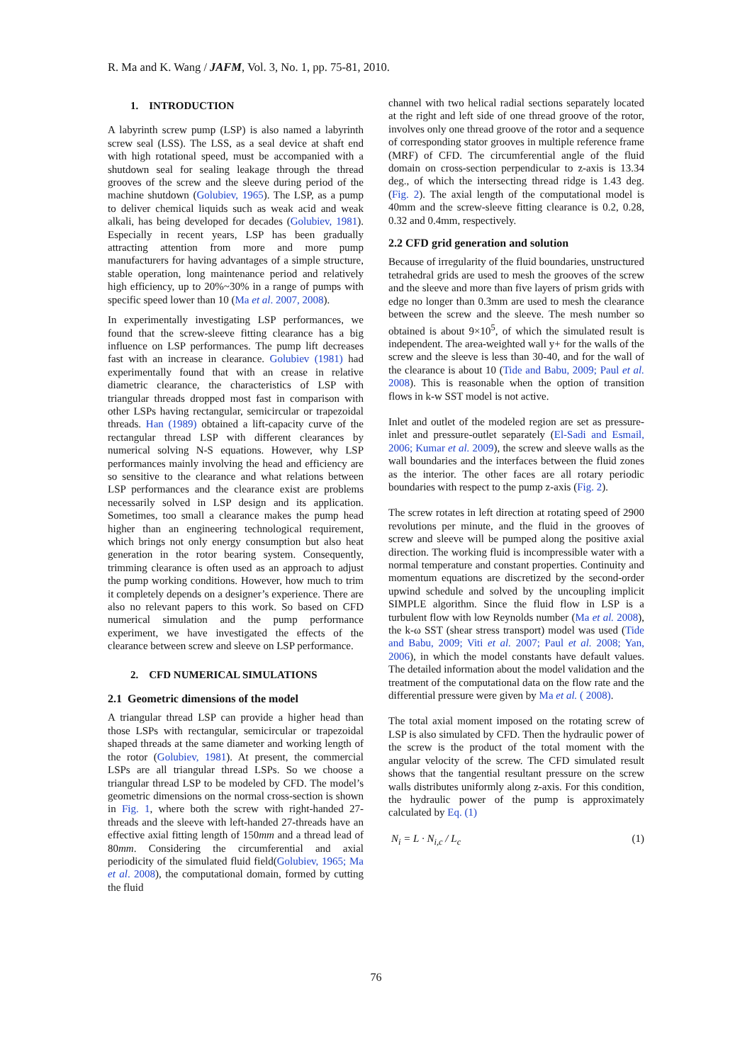R. Ma and K. Wang / JAFM, Vol. 3, No. 1, pp. 75-81, 2010.
1. INTRODUCTION
A labyrinth screw pump (LSP) is also named a labyrinth screw seal (LSS). The LSS, as a seal device at shaft end with high rotational speed, must be accompanied with a shutdown seal for sealing leakage through the thread grooves of the screw and the sleeve during period of the machine shutdown (Golubiev, 1965). The LSP, as a pump to deliver chemical liquids such as weak acid and weak alkali, has being developed for decades (Golubiev, 1981). Especially in recent years, LSP has been gradually attracting attention from more and more pump manufacturers for having advantages of a simple structure, stable operation, long maintenance period and relatively high efficiency, up to 20%~30% in a range of pumps with specific speed lower than 10 (Ma et al. 2007, 2008).
In experimentally investigating LSP performances, we found that the screw-sleeve fitting clearance has a big influence on LSP performances. The pump lift decreases fast with an increase in clearance. Golubiev (1981) had experimentally found that with an crease in relative diametric clearance, the characteristics of LSP with triangular threads dropped most fast in comparison with other LSPs having rectangular, semicircular or trapezoidal threads. Han (1989) obtained a lift-capacity curve of the rectangular thread LSP with different clearances by numerical solving N-S equations. However, why LSP performances mainly involving the head and efficiency are so sensitive to the clearance and what relations between LSP performances and the clearance exist are problems necessarily solved in LSP design and its application. Sometimes, too small a clearance makes the pump head higher than an engineering technological requirement, which brings not only energy consumption but also heat generation in the rotor bearing system. Consequently, trimming clearance is often used as an approach to adjust the pump working conditions. However, how much to trim it completely depends on a designer’s experience. There are also no relevant papers to this work. So based on CFD numerical simulation and the pump performance experiment, we have investigated the effects of the clearance between screw and sleeve on LSP performance.
2. CFD NUMERICAL SIMULATIONS
2.1 Geometric dimensions of the model
A triangular thread LSP can provide a higher head than those LSPs with rectangular, semicircular or trapezoidal shaped threads at the same diameter and working length of the rotor (Golubiev, 1981). At present, the commercial LSPs are all triangular thread LSPs. So we choose a triangular thread LSP to be modeled by CFD. The model’s geometric dimensions on the normal cross-section is shown in Fig. 1, where both the screw with right-handed 27-threads and the sleeve with left-handed 27-threads have an effective axial fitting length of 150mm and a thread lead of 80mm. Considering the circumferential and axial periodicity of the simulated fluid field(Golubiev, 1965; Ma et al. 2008), the computational domain, formed by cutting the fluid
channel with two helical radial sections separately located at the right and left side of one thread groove of the rotor, involves only one thread groove of the rotor and a sequence of corresponding stator grooves in multiple reference frame (MRF) of CFD. The circumferential angle of the fluid domain on cross-section perpendicular to z-axis is 13.34 deg., of which the intersecting thread ridge is 1.43 deg. (Fig. 2). The axial length of the computational model is 40mm and the screw-sleeve fitting clearance is 0.2, 0.28, 0.32 and 0.4mm, respectively.
2.2 CFD grid generation and solution
Because of irregularity of the fluid boundaries, unstructured tetrahedral grids are used to mesh the grooves of the screw and the sleeve and more than five layers of prism grids with edge no longer than 0.3mm are used to mesh the clearance between the screw and the sleeve. The mesh number so obtained is about 9×10<sup>5</sup>, of which the simulated result is independent. The area-weighted wall y+ for the walls of the screw and the sleeve is less than 30-40, and for the wall of the clearance is about 10 (Tide and Babu, 2009; Paul et al. 2008). This is reasonable when the option of transition flows in k-w SST model is not active.
Inlet and outlet of the modeled region are set as pressure-inlet and pressure-outlet separately (El-Sadi and Esmail, 2006; Kumar et al. 2009), the screw and sleeve walls as the wall boundaries and the interfaces between the fluid zones as the interior. The other faces are all rotary periodic boundaries with respect to the pump z-axis (Fig. 2).
The screw rotates in left direction at rotating speed of 2900 revolutions per minute, and the fluid in the grooves of screw and sleeve will be pumped along the positive axial direction. The working fluid is incompressible water with a normal temperature and constant properties. Continuity and momentum equations are discretized by the second-order upwind schedule and solved by the uncoupling implicit SIMPLE algorithm. Since the fluid flow in LSP is a turbulent flow with low Reynolds number (Ma et al. 2008), the k-ω SST (shear stress transport) model was used (Tide and Babu, 2009; Viti et al. 2007; Paul et al. 2008; Yan, 2006), in which the model constants have default values. The detailed information about the model validation and the treatment of the computational data on the flow rate and the differential pressure were given by Ma et al. ( 2008).
The total axial moment imposed on the rotating screw of LSP is also simulated by CFD. Then the hydraulic power of the screw is the product of the total moment with the angular velocity of the screw. The CFD simulated result shows that the tangential resultant pressure on the screw walls distributes uniformly along z-axis. For this condition, the hydraulic power of the pump is approximately calculated by Eq. (1)
N<sub>i</sub> = L · N<sub>i,c</sub> / L<sub>c</sub> (1)
76